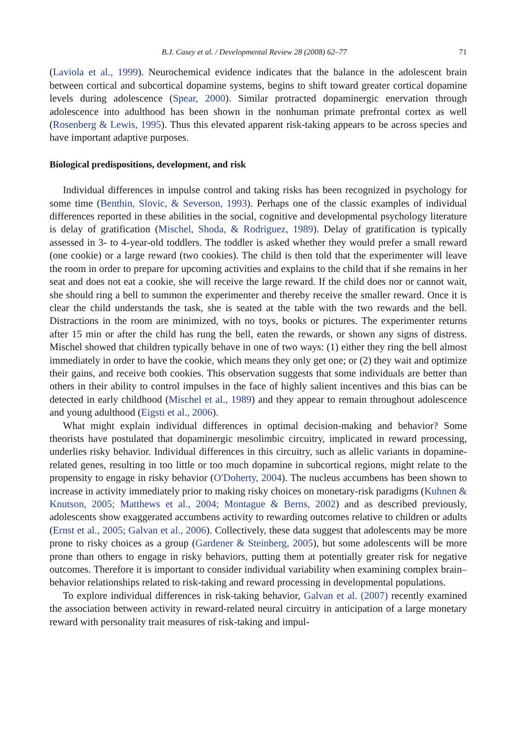B.J. Casey et al. / Developmental Review 28 (2008) 62–77 71
(Laviola et al., 1999). Neurochemical evidence indicates that the balance in the adolescent brain between cortical and subcortical dopamine systems, begins to shift toward greater cortical dopamine levels during adolescence (Spear, 2000). Similar protracted dopaminergic enervation through adolescence into adulthood has been shown in the nonhuman primate prefrontal cortex as well (Rosenberg & Lewis, 1995). Thus this elevated apparent risk-taking appears to be across species and have important adaptive purposes.
Biological predispositions, development, and risk
Individual differences in impulse control and taking risks has been recognized in psychology for some time (Benthin, Slovic, & Severson, 1993). Perhaps one of the classic examples of individual differences reported in these abilities in the social, cognitive and developmental psychology literature is delay of gratification (Mischel, Shoda, & Rodriguez, 1989). Delay of gratification is typically assessed in 3- to 4-year-old toddlers. The toddler is asked whether they would prefer a small reward (one cookie) or a large reward (two cookies). The child is then told that the experimenter will leave the room in order to prepare for upcoming activities and explains to the child that if she remains in her seat and does not eat a cookie, she will receive the large reward. If the child does nor or cannot wait, she should ring a bell to summon the experimenter and thereby receive the smaller reward. Once it is clear the child understands the task, she is seated at the table with the two rewards and the bell. Distractions in the room are minimized, with no toys, books or pictures. The experimenter returns after 15 min or after the child has rung the bell, eaten the rewards, or shown any signs of distress. Mischel showed that children typically behave in one of two ways: (1) either they ring the bell almost immediately in order to have the cookie, which means they only get one; or (2) they wait and optimize their gains, and receive both cookies. This observation suggests that some individuals are better than others in their ability to control impulses in the face of highly salient incentives and this bias can be detected in early childhood (Mischel et al., 1989) and they appear to remain throughout adolescence and young adulthood (Eigsti et al., 2006).
What might explain individual differences in optimal decision-making and behavior? Some theorists have postulated that dopaminergic mesolimbic circuitry, implicated in reward processing, underlies risky behavior. Individual differences in this circuitry, such as allelic variants in dopamine-related genes, resulting in too little or too much dopamine in subcortical regions, might relate to the propensity to engage in risky behavior (O′Doherty, 2004). The nucleus accumbens has been shown to increase in activity immediately prior to making risky choices on monetary-risk paradigms (Kuhnen & Knutson, 2005; Matthews et al., 2004; Montague & Berns, 2002) and as described previously, adolescents show exaggerated accumbens activity to rewarding outcomes relative to children or adults (Ernst et al., 2005; Galvan et al., 2006). Collectively, these data suggest that adolescents may be more prone to risky choices as a group (Gardener & Steinberg, 2005), but some adolescents will be more prone than others to engage in risky behaviors, putting them at potentially greater risk for negative outcomes. Therefore it is important to consider individual variability when examining complex brain–behavior relationships related to risk-taking and reward processing in developmental populations.
To explore individual differences in risk-taking behavior, Galvan et al. (2007) recently examined the association between activity in reward-related neural circuitry in anticipation of a large monetary reward with personality trait measures of risk-taking and impul-